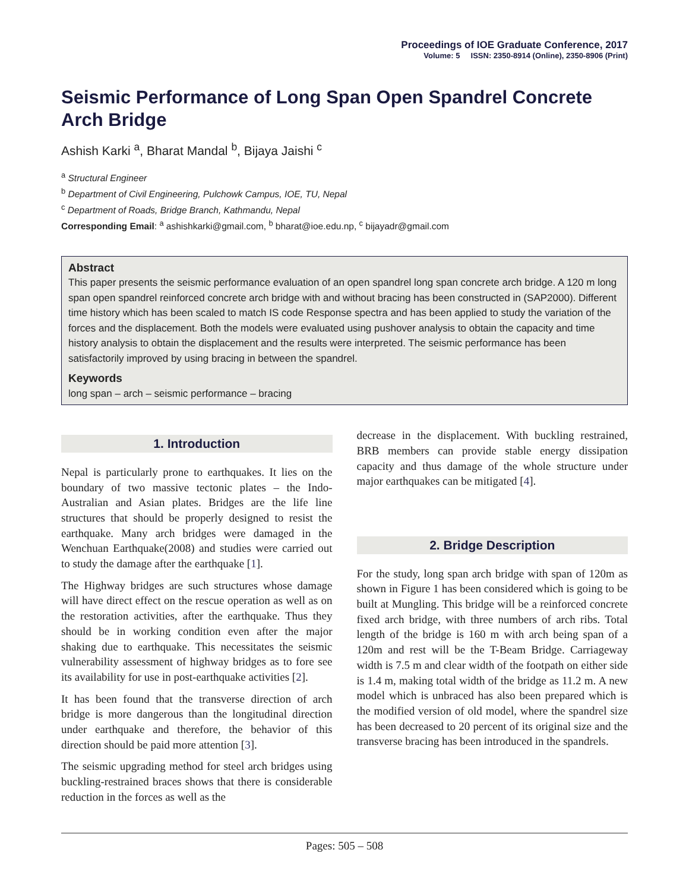Proceedings of IOE Graduate Conference, 2017
Volume: 5 ISSN: 2350-8914 (Online), 2350-8906 (Print)
Seismic Performance of Long Span Open Spandrel Concrete Arch Bridge
Ashish Karki <sup>a</sup>, Bharat Mandal <sup>b</sup>, Bijaya Jaishi <sup>c</sup>
<sup>a</sup> Structural Engineer
<sup>b</sup> Department of Civil Engineering, Pulchowk Campus, IOE, TU, Nepal
<sup>c</sup> Department of Roads, Bridge Branch, Kathmandu, Nepal
Corresponding Email: <sup>a</sup> ashishkarki@gmail.com, <sup>b</sup> bharat@ioe.edu.np, <sup>c</sup> bijayadr@gmail.com
Abstract
This paper presents the seismic performance evaluation of an open spandrel long span concrete arch bridge. A 120 m long span open spandrel reinforced concrete arch bridge with and without bracing has been constructed in (SAP2000). Different time history which has been scaled to match IS code Response spectra and has been applied to study the variation of the forces and the displacement. Both the models were evaluated using pushover analysis to obtain the capacity and time history analysis to obtain the displacement and the results were interpreted. The seismic performance has been satisfactorily improved by using bracing in between the spandrel.
Keywords
long span – arch – seismic performance – bracing
1. Introduction
Nepal is particularly prone to earthquakes. It lies on the boundary of two massive tectonic plates – the Indo-Australian and Asian plates. Bridges are the life line structures that should be properly designed to resist the earthquake. Many arch bridges were damaged in the Wenchuan Earthquake(2008) and studies were carried out to study the damage after the earthquake [1].
The Highway bridges are such structures whose damage will have direct effect on the rescue operation as well as on the restoration activities, after the earthquake. Thus they should be in working condition even after the major shaking due to earthquake. This necessitates the seismic vulnerability assessment of highway bridges as to fore see its availability for use in post-earthquake activities [2].
It has been found that the transverse direction of arch bridge is more dangerous than the longitudinal direction under earthquake and therefore, the behavior of this direction should be paid more attention [3].
The seismic upgrading method for steel arch bridges using buckling-restrained braces shows that there is considerable reduction in the forces as well as the
decrease in the displacement. With buckling restrained, BRB members can provide stable energy dissipation capacity and thus damage of the whole structure under major earthquakes can be mitigated [4].
2. Bridge Description
For the study, long span arch bridge with span of 120m as shown in Figure 1 has been considered which is going to be built at Mungling. This bridge will be a reinforced concrete fixed arch bridge, with three numbers of arch ribs. Total length of the bridge is 160 m with arch being span of a 120m and rest will be the T-Beam Bridge. Carriageway width is 7.5 m and clear width of the footpath on either side is 1.4 m, making total width of the bridge as 11.2 m. A new model which is unbraced has also been prepared which is the modified version of old model, where the spandrel size has been decreased to 20 percent of its original size and the transverse bracing has been introduced in the spandrels.
Pages: 505 – 508